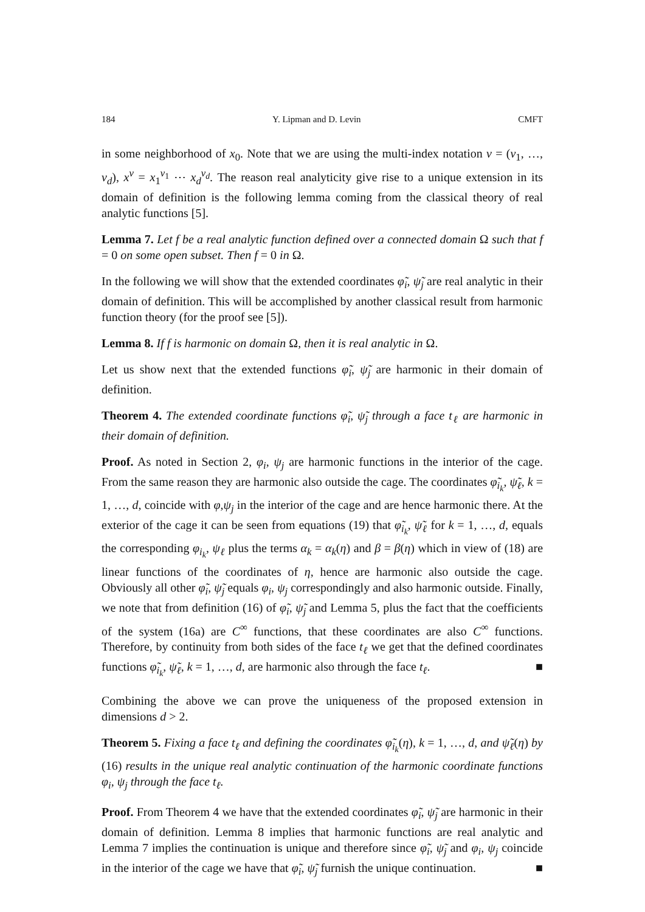184 Y. Lipman and D. Levin CMFT
in some neighborhood of x<sub>0</sub>. Note that we are using the multi-index notation ν = (ν<sub>1</sub>, …, ν<sub>d</sub>), x<sup>ν</sup> = x<sub>1</sub><sup>ν<sub>1</sub></sup> ⋯ x<sub>d</sub><sup>ν<sub>d</sub></sup>. The reason real analyticity give rise to a unique extension in its domain of definition is the following lemma coming from the classical theory of real analytic functions [5].
Lemma 7. Let f be a real analytic function defined over a connected domain Ω such that f = 0 on some open subset. Then f = 0 in Ω.
In the following we will show that the extended coordinates φ̃<sub>i</sub>, ψ̃<sub>j</sub> are real analytic in their domain of definition. This will be accomplished by another classical result from harmonic function theory (for the proof see [5]).
Lemma 8. If f is harmonic on domain Ω, then it is real analytic in Ω.
Let us show next that the extended functions φ̃<sub>i</sub>, ψ̃<sub>j</sub> are harmonic in their domain of definition.
Theorem 4. The extended coordinate functions φ̃<sub>i</sub>, ψ̃<sub>j</sub> through a face t<sub>ℓ</sub> are harmonic in their domain of definition.
Proof. As noted in Section 2, φ<sub>i</sub>, ψ<sub>j</sub> are harmonic functions in the interior of the cage. From the same reason they are harmonic also outside the cage. The coordinates φ̃<sub>i<sub>k</sub></sub>, ψ̃<sub>ℓ</sub>, k = 1, …, d, coincide with φ,ψ<sub>j</sub> in the interior of the cage and are hence harmonic there. At the exterior of the cage it can be seen from equations (19) that φ̃<sub>i<sub>k</sub></sub>, ψ̃<sub>ℓ</sub> for k = 1, …, d, equals the corresponding φ<sub>i<sub>k</sub></sub>, ψ<sub>ℓ</sub> plus the terms α<sub>k</sub> = α<sub>k</sub>(η) and β = β(η) which in view of (18) are linear functions of the coordinates of η, hence are harmonic also outside the cage. Obviously all other φ̃<sub>i</sub>, ψ̃<sub>j</sub> equals φ<sub>i</sub>, ψ<sub>j</sub> correspondingly and also harmonic outside. Finally, we note that from definition (16) of φ̃<sub>i</sub>, ψ̃<sub>j</sub> and Lemma 5, plus the fact that the coefficients of the system (16a) are C<sup>∞</sup> functions, that these coordinates are also C<sup>∞</sup> functions. Therefore, by continuity from both sides of the face t<sub>ℓ</sub> we get that the defined coordinates functions φ̃<sub>i<sub>k</sub></sub>, ψ̃<sub>ℓ</sub>, k = 1, …, d, are harmonic also through the face t<sub>ℓ</sub>. ■
Combining the above we can prove the uniqueness of the proposed extension in dimensions d > 2.
Theorem 5. Fixing a face t<sub>ℓ</sub> and defining the coordinates φ̃<sub>i<sub>k</sub></sub>(η), k = 1, …, d, and ψ̃<sub>ℓ</sub>(η) by (16) results in the unique real analytic continuation of the harmonic coordinate functions φ<sub>i</sub>, ψ<sub>j</sub> through the face t<sub>ℓ</sub>.
Proof. From Theorem 4 we have that the extended coordinates φ̃<sub>i</sub>, ψ̃<sub>j</sub> are harmonic in their domain of definition. Lemma 8 implies that harmonic functions are real analytic and Lemma 7 implies the continuation is unique and therefore since φ̃<sub>i</sub>, ψ̃<sub>j</sub> and φ<sub>i</sub>, ψ<sub>j</sub> coincide in the interior of the cage we have that φ̃<sub>i</sub>, ψ̃<sub>j</sub> furnish the unique continuation. ■